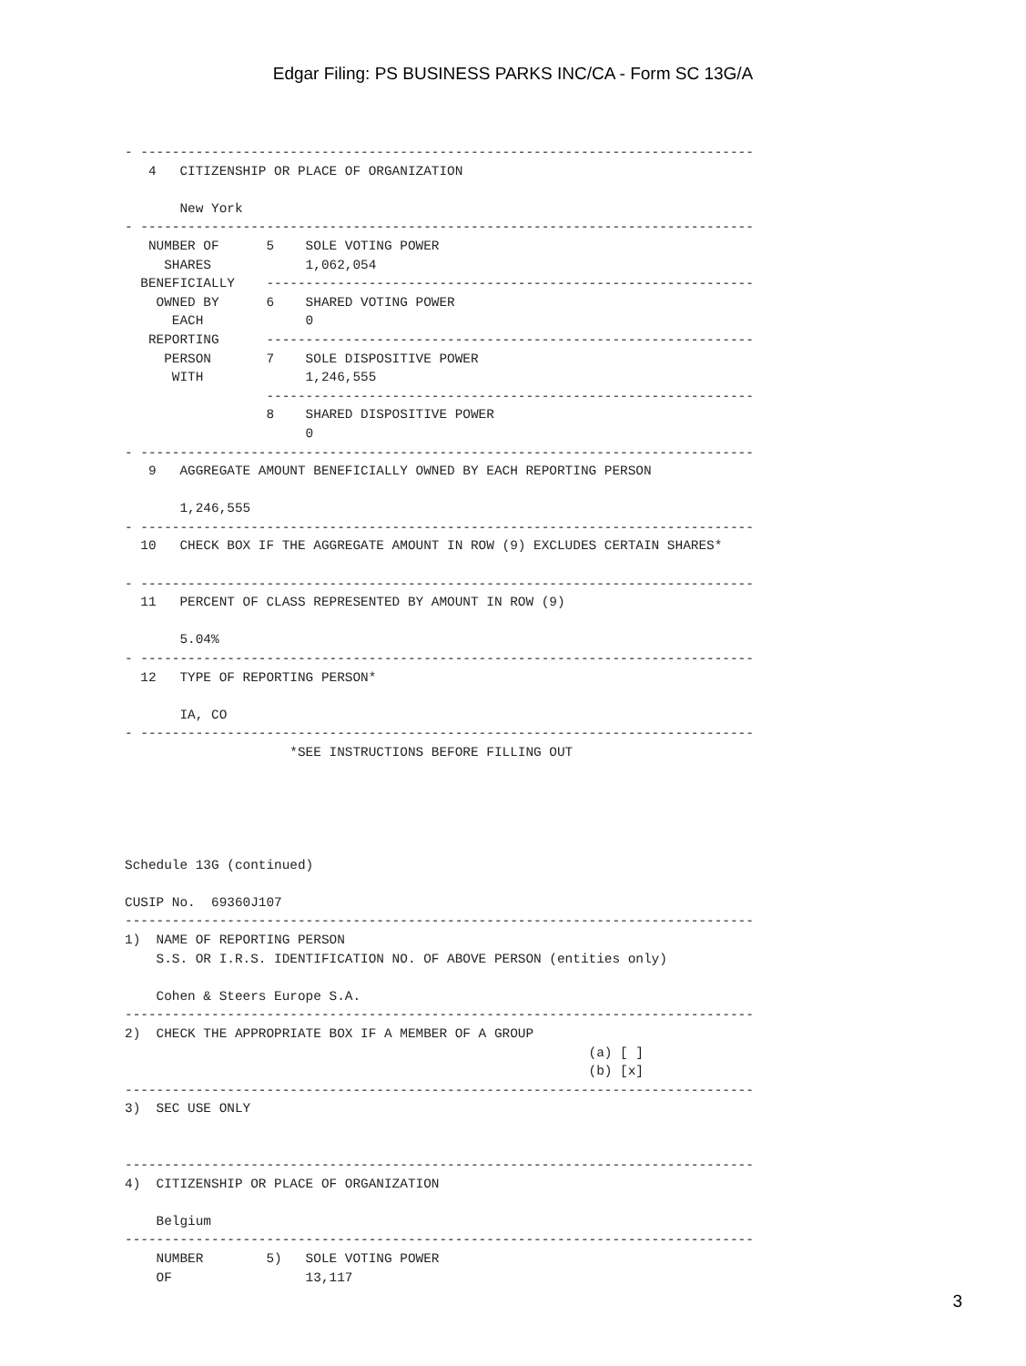Edgar Filing: PS BUSINESS PARKS INC/CA - Form SC 13G/A
- ------------------------------------------------------------------------------
   4   CITIZENSHIP OR PLACE OF ORGANIZATION

       New York
- ------------------------------------------------------------------------------
   NUMBER OF      5    SOLE VOTING POWER
     SHARES            1,062,054
  BENEFICIALLY    --------------------------------------------------------------
    OWNED BY      6    SHARED VOTING POWER
      EACH             0
   REPORTING      --------------------------------------------------------------
     PERSON       7    SOLE DISPOSITIVE POWER
      WITH             1,246,555
                  --------------------------------------------------------------
                  8    SHARED DISPOSITIVE POWER
                       0
- ------------------------------------------------------------------------------
   9   AGGREGATE AMOUNT BENEFICIALLY OWNED BY EACH REPORTING PERSON

       1,246,555
- ------------------------------------------------------------------------------
  10   CHECK BOX IF THE AGGREGATE AMOUNT IN ROW (9) EXCLUDES CERTAIN SHARES*

- ------------------------------------------------------------------------------
  11   PERCENT OF CLASS REPRESENTED BY AMOUNT IN ROW (9)

       5.04%
- ------------------------------------------------------------------------------
  12   TYPE OF REPORTING PERSON*

       IA, CO
- ------------------------------------------------------------------------------
                     *SEE INSTRUCTIONS BEFORE FILLING OUT





Schedule 13G (continued)

CUSIP No.  69360J107
--------------------------------------------------------------------------------
1)  NAME OF REPORTING PERSON
    S.S. OR I.R.S. IDENTIFICATION NO. OF ABOVE PERSON (entities only)

    Cohen & Steers Europe S.A.
--------------------------------------------------------------------------------
2)  CHECK THE APPROPRIATE BOX IF A MEMBER OF A GROUP
                                                           (a) [ ]
                                                           (b) [x]
--------------------------------------------------------------------------------
3)  SEC USE ONLY


--------------------------------------------------------------------------------
4)  CITIZENSHIP OR PLACE OF ORGANIZATION

    Belgium
--------------------------------------------------------------------------------
    NUMBER        5)   SOLE VOTING POWER
    OF                 13,117
3